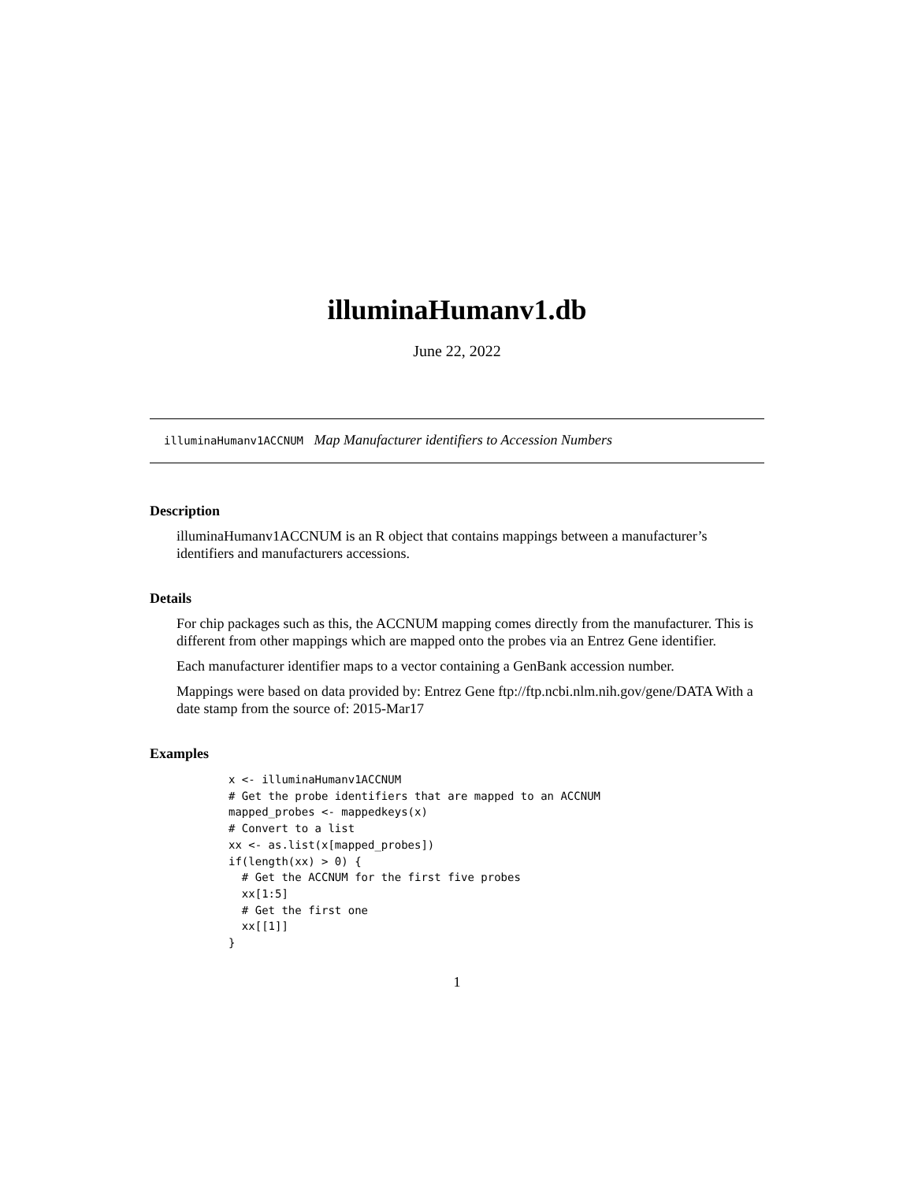illuminaHumanv1.db
June 22, 2022
illuminaHumanv1ACCNUM Map Manufacturer identifiers to Accession Numbers
Description
illuminaHumanv1ACCNUM is an R object that contains mappings between a manufacturer’s identifiers and manufacturers accessions.
Details
For chip packages such as this, the ACCNUM mapping comes directly from the manufacturer. This is different from other mappings which are mapped onto the probes via an Entrez Gene identifier.
Each manufacturer identifier maps to a vector containing a GenBank accession number.
Mappings were based on data provided by: Entrez Gene ftp://ftp.ncbi.nlm.nih.gov/gene/DATA With a date stamp from the source of: 2015-Mar17
Examples
x <- illuminaHumanv1ACCNUM
# Get the probe identifiers that are mapped to an ACCNUM
mapped_probes <- mappedkeys(x)
# Convert to a list
xx <- as.list(x[mapped_probes])
if(length(xx) > 0) {
  # Get the ACCNUM for the first five probes
  xx[1:5]
  # Get the first one
  xx[[1]]
}
1